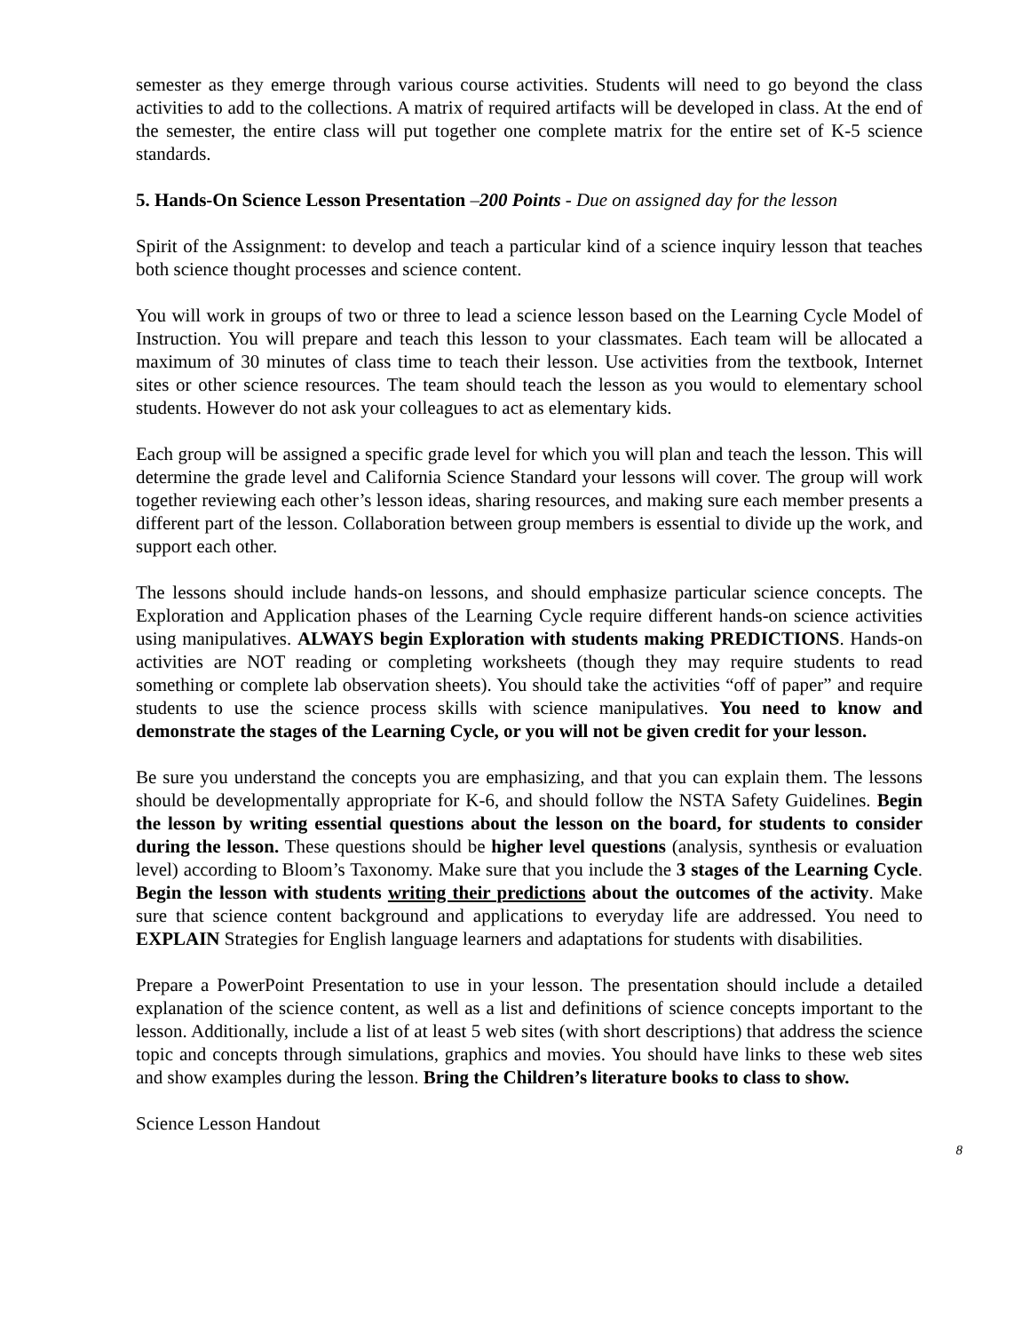semester as they emerge through various course activities. Students will need to go beyond the class activities to add to the collections. A matrix of required artifacts will be developed in class. At the end of the semester, the entire class will put together one complete matrix for the entire set of K-5 science standards.
5. Hands-On Science Lesson Presentation –200 Points - Due on assigned day for the lesson
Spirit of the Assignment: to develop and teach a particular kind of a science inquiry lesson that teaches both science thought processes and science content.
You will work in groups of two or three to lead a science lesson based on the Learning Cycle Model of Instruction. You will prepare and teach this lesson to your classmates. Each team will be allocated a maximum of 30 minutes of class time to teach their lesson. Use activities from the textbook, Internet sites or other science resources. The team should teach the lesson as you would to elementary school students. However do not ask your colleagues to act as elementary kids.
Each group will be assigned a specific grade level for which you will plan and teach the lesson. This will determine the grade level and California Science Standard your lessons will cover. The group will work together reviewing each other’s lesson ideas, sharing resources, and making sure each member presents a different part of the lesson. Collaboration between group members is essential to divide up the work, and support each other.
The lessons should include hands-on lessons, and should emphasize particular science concepts. The Exploration and Application phases of the Learning Cycle require different hands-on science activities using manipulatives. ALWAYS begin Exploration with students making PREDICTIONS. Hands-on activities are NOT reading or completing worksheets (though they may require students to read something or complete lab observation sheets). You should take the activities “off of paper” and require students to use the science process skills with science manipulatives. You need to know and demonstrate the stages of the Learning Cycle, or you will not be given credit for your lesson.
Be sure you understand the concepts you are emphasizing, and that you can explain them. The lessons should be developmentally appropriate for K-6, and should follow the NSTA Safety Guidelines. Begin the lesson by writing essential questions about the lesson on the board, for students to consider during the lesson. These questions should be higher level questions (analysis, synthesis or evaluation level) according to Bloom’s Taxonomy. Make sure that you include the 3 stages of the Learning Cycle. Begin the lesson with students writing their predictions about the outcomes of the activity. Make sure that science content background and applications to everyday life are addressed. You need to EXPLAIN Strategies for English language learners and adaptations for students with disabilities.
Prepare a PowerPoint Presentation to use in your lesson. The presentation should include a detailed explanation of the science content, as well as a list and definitions of science concepts important to the lesson. Additionally, include a list of at least 5 web sites (with short descriptions) that address the science topic and concepts through simulations, graphics and movies. You should have links to these web sites and show examples during the lesson. Bring the Children’s literature books to class to show.
Science Lesson Handout
8